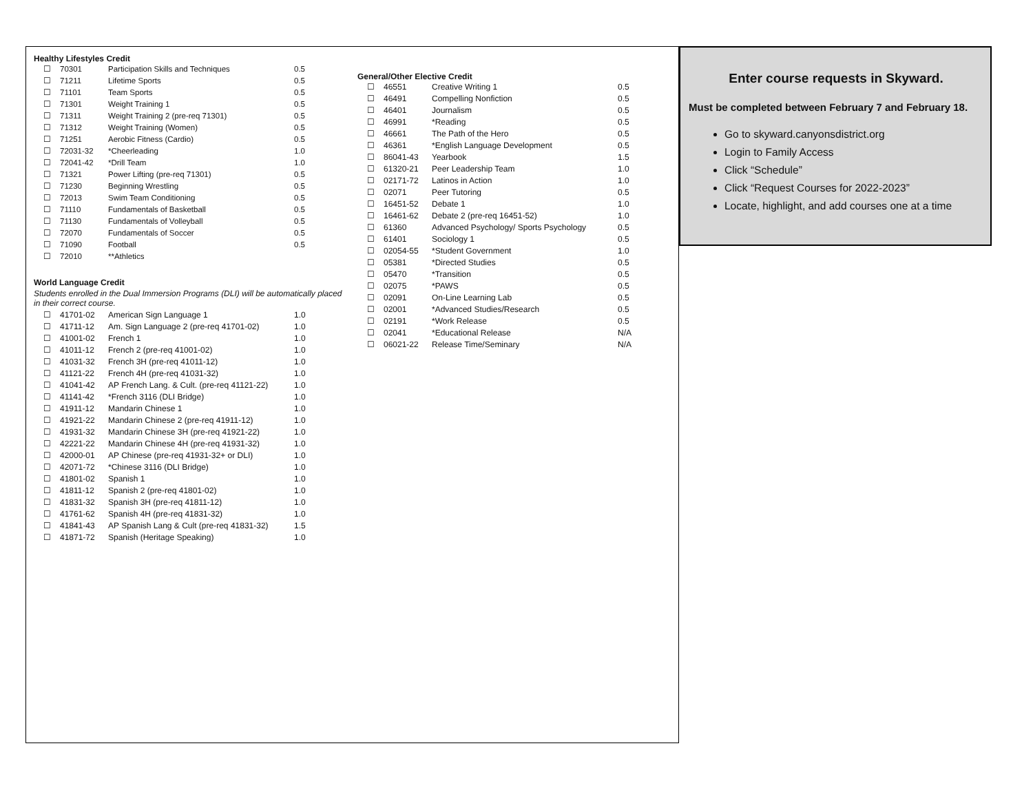Healthy Lifestyles Credit
| ☐ | 70301 | Participation Skills and Techniques | 0.5 |
| ☐ | 71211 | Lifetime Sports | 0.5 |
| ☐ | 71101 | Team Sports | 0.5 |
| ☐ | 71301 | Weight Training 1 | 0.5 |
| ☐ | 71311 | Weight Training 2 (pre-req 71301) | 0.5 |
| ☐ | 71312 | Weight Training (Women) | 0.5 |
| ☐ | 71251 | Aerobic Fitness (Cardio) | 0.5 |
| ☐ | 72031-32 | *Cheerleading | 1.0 |
| ☐ | 72041-42 | *Drill Team | 1.0 |
| ☐ | 71321 | Power Lifting (pre-req 71301) | 0.5 |
| ☐ | 71230 | Beginning Wrestling | 0.5 |
| ☐ | 72013 | Swim Team Conditioning | 0.5 |
| ☐ | 71110 | Fundamentals of Basketball | 0.5 |
| ☐ | 71130 | Fundamentals of Volleyball | 0.5 |
| ☐ | 72070 | Fundamentals of Soccer | 0.5 |
| ☐ | 71090 | Football | 0.5 |
| ☐ | 72010 | **Athletics | |
World Language Credit
Students enrolled in the Dual Immersion Programs (DLI) will be automatically placed in their correct course.
| ☐ | 41701-02 | American Sign Language 1 | 1.0 |
| ☐ | 41711-12 | Am. Sign Language 2 (pre-req 41701-02) | 1.0 |
| ☐ | 41001-02 | French 1 | 1.0 |
| ☐ | 41011-12 | French 2 (pre-req 41001-02) | 1.0 |
| ☐ | 41031-32 | French 3H (pre-req 41011-12) | 1.0 |
| ☐ | 41121-22 | French 4H (pre-req 41031-32) | 1.0 |
| ☐ | 41041-42 | AP French Lang. & Cult. (pre-req 41121-22) | 1.0 |
| ☐ | 41141-42 | *French 3116 (DLI Bridge) | 1.0 |
| ☐ | 41911-12 | Mandarin Chinese 1 | 1.0 |
| ☐ | 41921-22 | Mandarin Chinese 2 (pre-req 41911-12) | 1.0 |
| ☐ | 41931-32 | Mandarin Chinese 3H (pre-req 41921-22) | 1.0 |
| ☐ | 42221-22 | Mandarin Chinese 4H (pre-req 41931-32) | 1.0 |
| ☐ | 42000-01 | AP Chinese (pre-req 41931-32+ or DLI) | 1.0 |
| ☐ | 42071-72 | *Chinese 3116 (DLI Bridge) | 1.0 |
| ☐ | 41801-02 | Spanish 1 | 1.0 |
| ☐ | 41811-12 | Spanish 2 (pre-req 41801-02) | 1.0 |
| ☐ | 41831-32 | Spanish 3H (pre-req 41811-12) | 1.0 |
| ☐ | 41761-62 | Spanish 4H (pre-req 41831-32) | 1.0 |
| ☐ | 41841-43 | AP Spanish Lang & Cult (pre-req 41831-32) | 1.5 |
| ☐ | 41871-72 | Spanish (Heritage Speaking) | 1.0 |
General/Other Elective Credit
| ☐ | 46551 | Creative Writing 1 | 0.5 |
| ☐ | 46491 | Compelling Nonfiction | 0.5 |
| ☐ | 46401 | Journalism | 0.5 |
| ☐ | 46991 | *Reading | 0.5 |
| ☐ | 46661 | The Path of the Hero | 0.5 |
| ☐ | 46361 | *English Language Development | 0.5 |
| ☐ | 86041-43 | Yearbook | 1.5 |
| ☐ | 61320-21 | Peer Leadership Team | 1.0 |
| ☐ | 02171-72 | Latinos in Action | 1.0 |
| ☐ | 02071 | Peer Tutoring | 0.5 |
| ☐ | 16451-52 | Debate 1 | 1.0 |
| ☐ | 16461-62 | Debate 2 (pre-req 16451-52) | 1.0 |
| ☐ | 61360 | Advanced Psychology/ Sports Psychology | 0.5 |
| ☐ | 61401 | Sociology 1 | 0.5 |
| ☐ | 02054-55 | *Student Government | 1.0 |
| ☐ | 05381 | *Directed Studies | 0.5 |
| ☐ | 05470 | *Transition | 0.5 |
| ☐ | 02075 | *PAWS | 0.5 |
| ☐ | 02091 | On-Line Learning Lab | 0.5 |
| ☐ | 02001 | *Advanced Studies/Research | 0.5 |
| ☐ | 02191 | *Work Release | 0.5 |
| ☐ | 02041 | *Educational Release | N/A |
| ☐ | 06021-22 | Release Time/Seminary | N/A |
Enter course requests in Skyward.
Must be completed between February 7 and February 18.
Go to skyward.canyonsdistrict.org
Login to Family Access
Click “Schedule”
Click “Request Courses for 2022-2023”
Locate, highlight, and add courses one at a time